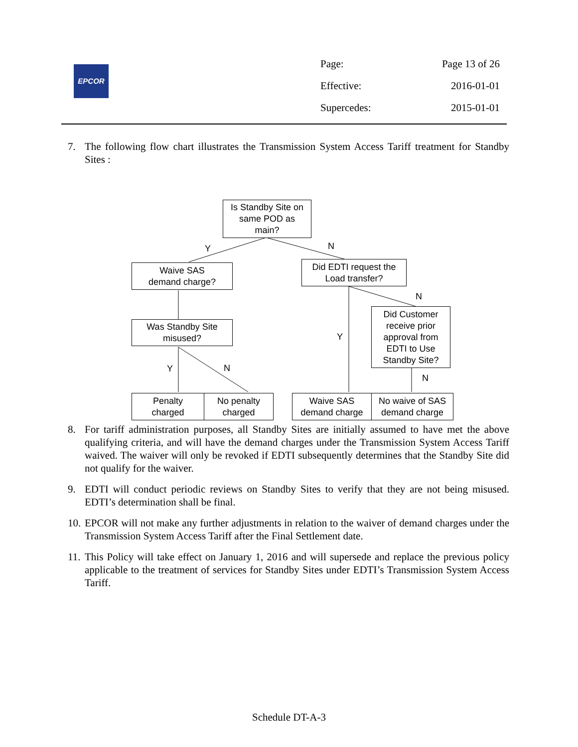EPCOR
Page: Page 13 of 26
Effective: 2016-01-01
Supercedes: 2015-01-01
7. The following flow chart illustrates the Transmission System Access Tariff treatment for Standby Sites :
Is Standby Site on
same POD as
main?
Y N
Waive SAS
demand charge?
Did EDTI request the
Load transfer?
N
Did Customer
receive prior
approval from
EDTI to Use
Standby Site?
Was Standby Site
misused?
Y
Y N
N
Penalty
charged
No penalty
charged
Waive SAS
demand charge
No waive of SAS
demand charge
8. For tariff administration purposes, all Standby Sites are initially assumed to have met the above qualifying criteria, and will have the demand charges under the Transmission System Access Tariff waived. The waiver will only be revoked if EDTI subsequently determines that the Standby Site did not qualify for the waiver.
9. EDTI will conduct periodic reviews on Standby Sites to verify that they are not being misused. EDTI’s determination shall be final.
10. EPCOR will not make any further adjustments in relation to the waiver of demand charges under the Transmission System Access Tariff after the Final Settlement date.
11. This Policy will take effect on January 1, 2016 and will supersede and replace the previous policy applicable to the treatment of services for Standby Sites under EDTI’s Transmission System Access Tariff.
Schedule DT-A-3